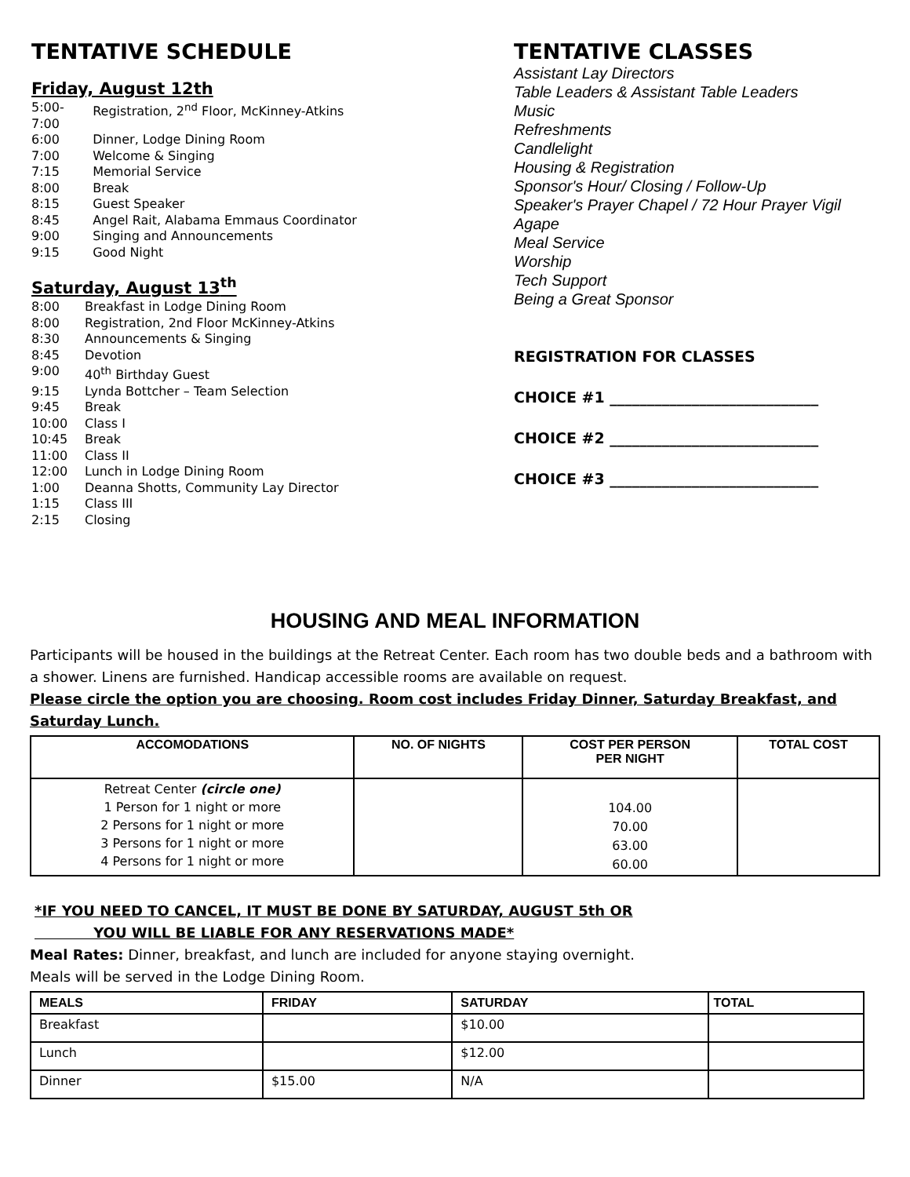TENTATIVE SCHEDULE
Friday, August 12th
5:00-7:00 Registration, 2<sup>nd</sup> Floor, McKinney-Atkins 6:00 Dinner, Lodge Dining Room 7:00 Welcome & Singing 7:15 Memorial Service 8:00 Break 8:15 Guest Speaker 8:45 Angel Rait, Alabama Emmaus Coordinator 9:00 Singing and Announcements 9:15 Good Night
Saturday, August 13<sup>th</sup>
8:00 Breakfast in Lodge Dining Room 8:00 Registration, 2nd Floor McKinney-Atkins 8:30 Announcements & Singing 8:45 Devotion 9:00 40<sup>th</sup> Birthday Guest 9:15 Lynda Bottcher – Team Selection 9:45 Break 10:00 Class I 10:45 Break 11:00 Class II 12:00 Lunch in Lodge Dining Room 1:00 Deanna Shotts, Community Lay Director 1:15 Class III 2:15 Closing
TENTATIVE CLASSES
Assistant Lay Directors
Table Leaders & Assistant Table Leaders
Music
Refreshments
Candlelight
Housing & Registration
Sponsor's Hour/ Closing / Follow-Up
Speaker's Prayer Chapel / 72 Hour Prayer Vigil
Agape
Meal Service
Worship
Tech Support
Being a Great Sponsor
REGISTRATION FOR CLASSES
CHOICE #1 ____________________________
CHOICE #2 ____________________________
CHOICE #3 ____________________________
HOUSING AND MEAL INFORMATION
Participants will be housed in the buildings at the Retreat Center. Each room has two double beds and a bathroom with a shower. Linens are furnished. Handicap accessible rooms are available on request.
Please circle the option you are choosing. Room cost includes Friday Dinner, Saturday Breakfast, and Saturday Lunch.
| ACCOMODATIONS | NO. OF NIGHTS | COST PER PERSON PER NIGHT | TOTAL COST |
| --- | --- | --- | --- |
| Retreat Center (circle one) 1 Person for 1 night or more 2 Persons for 1 night or more 3 Persons for 1 night or more 4 Persons for 1 night or more | | 104.00 70.00 63.00 60.00 | |
*IF YOU NEED TO CANCEL, IT MUST BE DONE BY SATURDAY, AUGUST 5th OR
YOU WILL BE LIABLE FOR ANY RESERVATIONS MADE*
Meal Rates: Dinner, breakfast, and lunch are included for anyone staying overnight.
Meals will be served in the Lodge Dining Room.
| MEALS | FRIDAY | SATURDAY | TOTAL |
| --- | --- | --- | --- |
| Breakfast | | $10.00 | |
| Lunch | | $12.00 | |
| Dinner | $15.00 | N/A | |